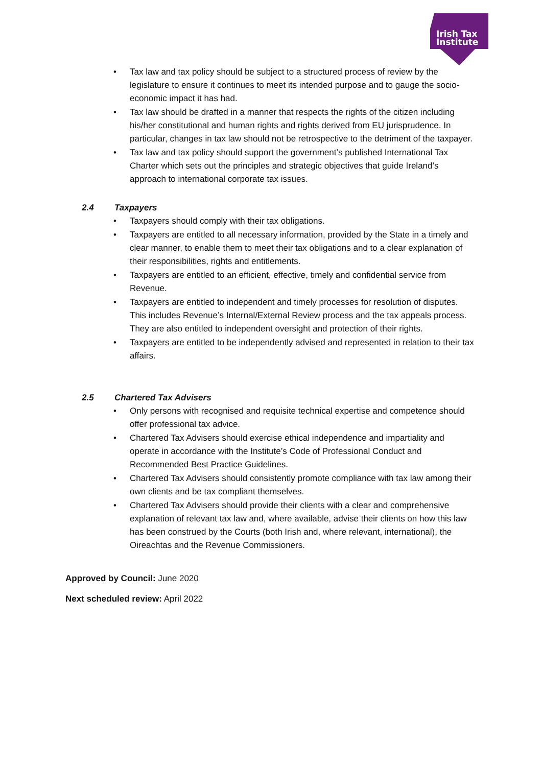Irish Tax
Institute
• Tax law and tax policy should be subject to a structured process of review by the legislature to ensure it continues to meet its intended purpose and to gauge the socio-economic impact it has had.
• Tax law should be drafted in a manner that respects the rights of the citizen including his/her constitutional and human rights and rights derived from EU jurisprudence. In particular, changes in tax law should not be retrospective to the detriment of the taxpayer.
• Tax law and tax policy should support the government’s published International Tax Charter which sets out the principles and strategic objectives that guide Ireland’s approach to international corporate tax issues.
2.4 Taxpayers
• Taxpayers should comply with their tax obligations.
• Taxpayers are entitled to all necessary information, provided by the State in a timely and clear manner, to enable them to meet their tax obligations and to a clear explanation of their responsibilities, rights and entitlements.
• Taxpayers are entitled to an efficient, effective, timely and confidential service from Revenue.
• Taxpayers are entitled to independent and timely processes for resolution of disputes. This includes Revenue’s Internal/External Review process and the tax appeals process. They are also entitled to independent oversight and protection of their rights.
• Taxpayers are entitled to be independently advised and represented in relation to their tax affairs.
2.5 Chartered Tax Advisers
• Only persons with recognised and requisite technical expertise and competence should offer professional tax advice.
• Chartered Tax Advisers should exercise ethical independence and impartiality and operate in accordance with the Institute’s Code of Professional Conduct and Recommended Best Practice Guidelines.
• Chartered Tax Advisers should consistently promote compliance with tax law among their own clients and be tax compliant themselves.
• Chartered Tax Advisers should provide their clients with a clear and comprehensive explanation of relevant tax law and, where available, advise their clients on how this law has been construed by the Courts (both Irish and, where relevant, international), the Oireachtas and the Revenue Commissioners.
Approved by Council: June 2020
Next scheduled review: April 2022